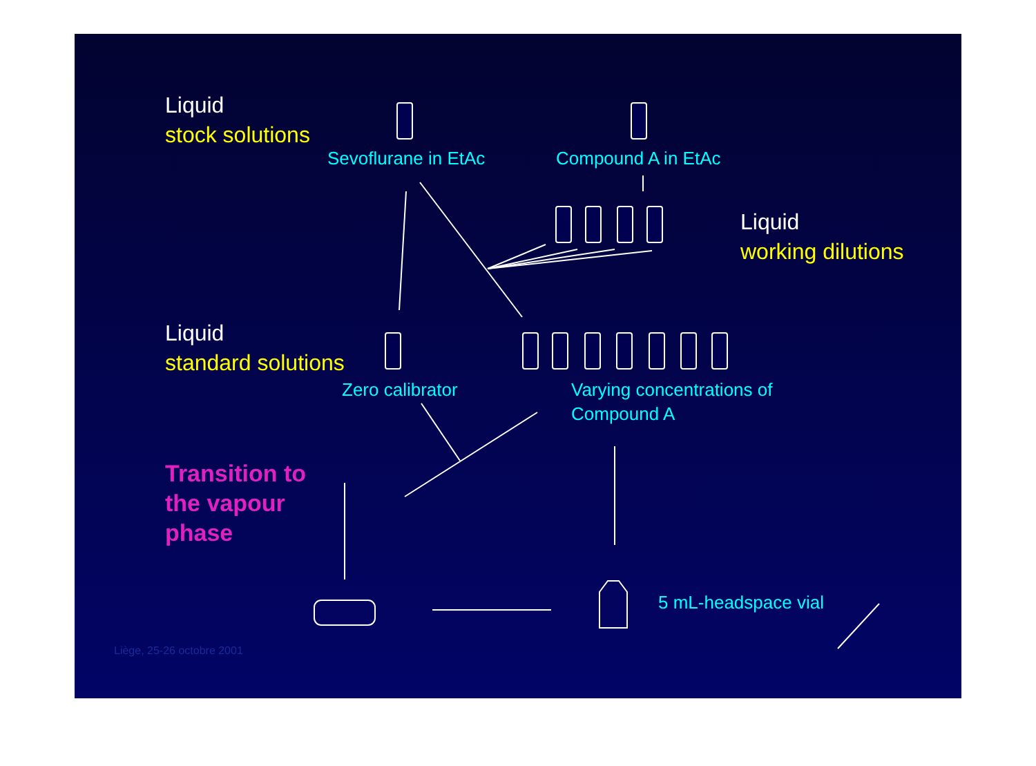Liquid
stock solutions
Sevoflurane in EtAc Compound A in EtAc
Liquid
working dilutions
Liquid
standard solutions
Zero calibrator
Varying concentrations of
Compound A
Transition to
the vapour
phase
5 mL-headspace vial
Liège, 25-26 octobre 2001